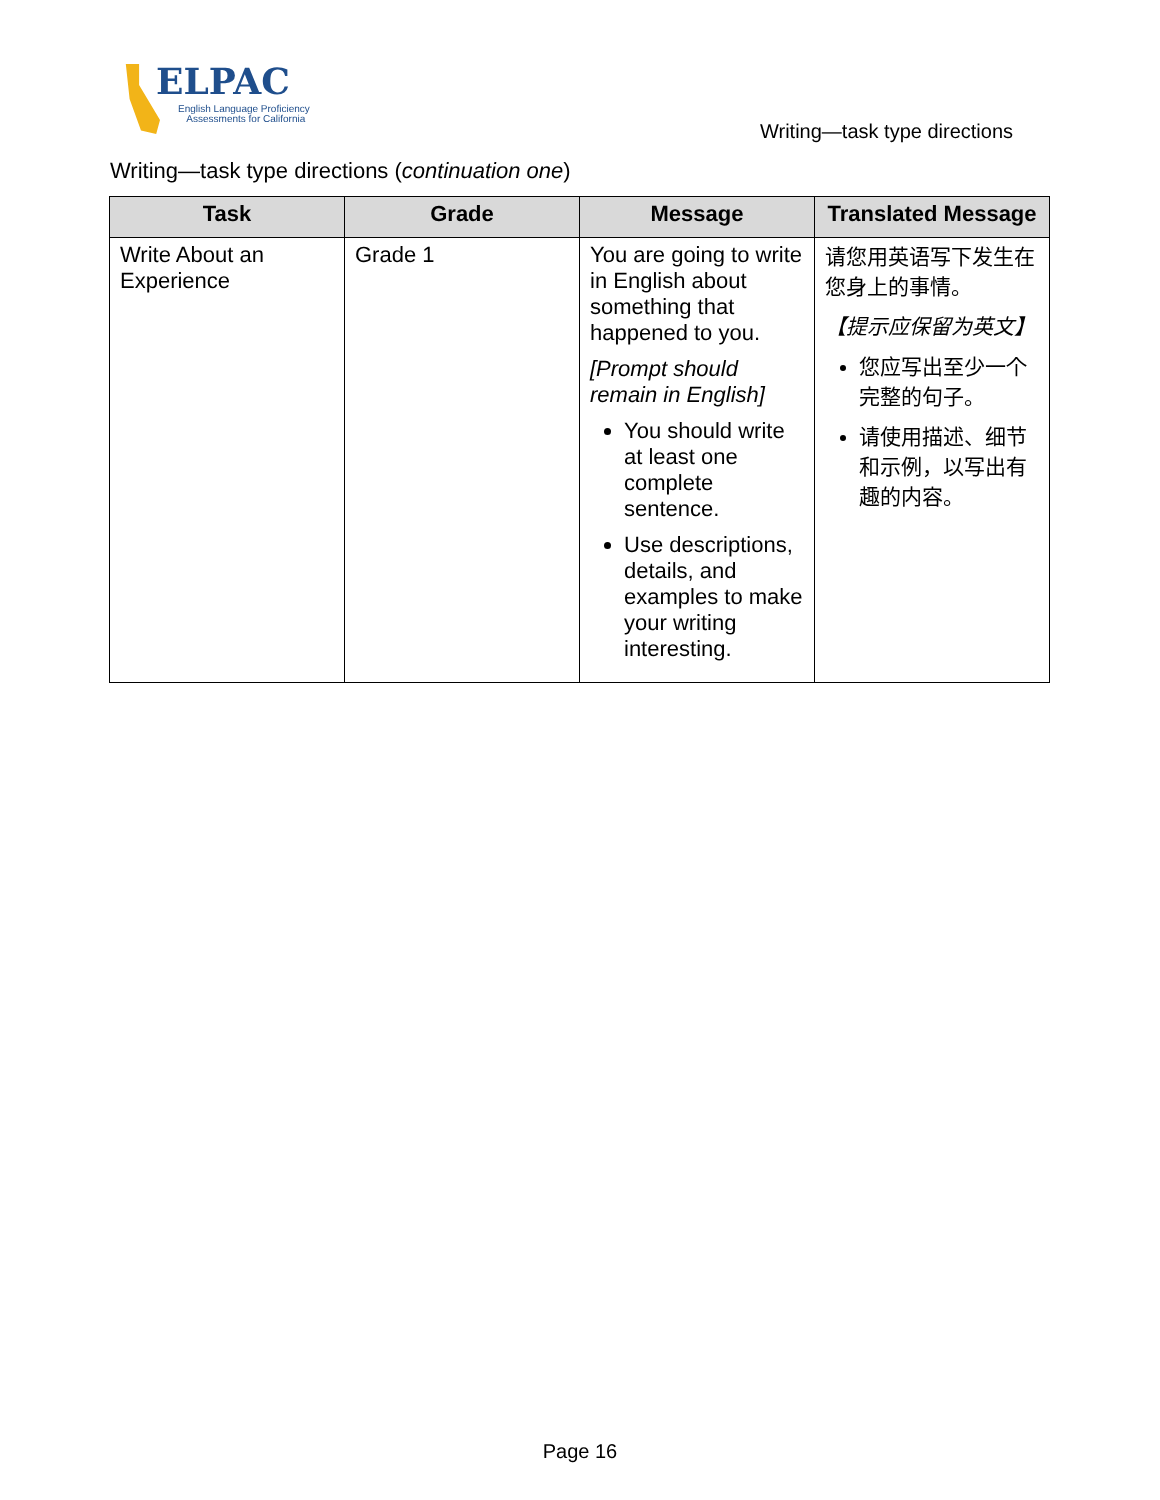ELPAC
English Language Proficiency
Assessments for California
Writing—task type directions
Writing—task type directions (continuation one)
| Task | Grade | Message | Translated Message |
| --- | --- | --- | --- |
| Write About an Experience | Grade 1 | You are going to write in English about something that happened to you. [Prompt should remain in English] You should write at least one complete sentence. Use descriptions, details, and examples to make your writing interesting. | 请您用英语写下发生在您身上的事情。 【提示应保留为英文】 您应写出至少一个完整的句子。 请使用描述、细节和示例，以写出有趣的内容。 |
Page 16